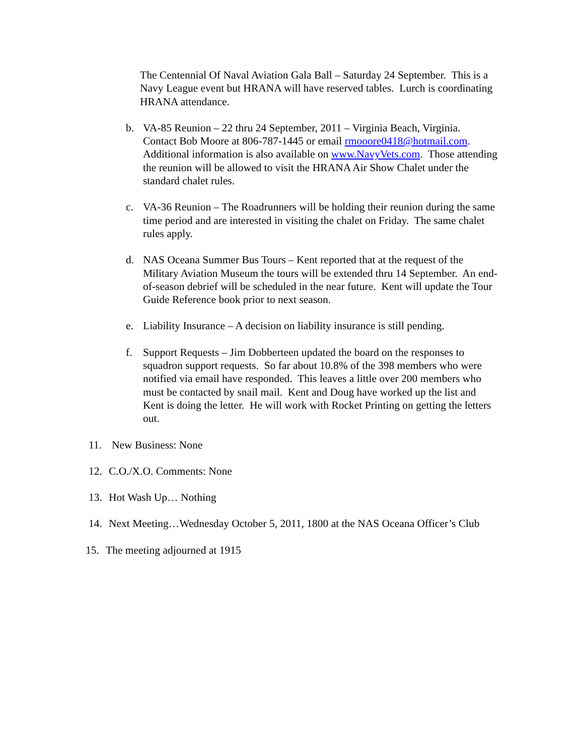The Centennial Of Naval Aviation Gala Ball – Saturday 24 September. This is a Navy League event but HRANA will have reserved tables. Lurch is coordinating HRANA attendance.
b. VA-85 Reunion – 22 thru 24 September, 2011 – Virginia Beach, Virginia. Contact Bob Moore at 806-787-1445 or email rmooore0418@hotmail.com. Additional information is also available on www.NavyVets.com. Those attending the reunion will be allowed to visit the HRANA Air Show Chalet under the standard chalet rules.
c. VA-36 Reunion – The Roadrunners will be holding their reunion during the same time period and are interested in visiting the chalet on Friday. The same chalet rules apply.
d. NAS Oceana Summer Bus Tours – Kent reported that at the request of the Military Aviation Museum the tours will be extended thru 14 September. An end-of-season debrief will be scheduled in the near future. Kent will update the Tour Guide Reference book prior to next season.
e. Liability Insurance – A decision on liability insurance is still pending.
f. Support Requests – Jim Dobberteen updated the board on the responses to squadron support requests. So far about 10.8% of the 398 members who were notified via email have responded. This leaves a little over 200 members who must be contacted by snail mail. Kent and Doug have worked up the list and Kent is doing the letter. He will work with Rocket Printing on getting the letters out.
11. New Business: None
12. C.O./X.O. Comments: None
13. Hot Wash Up… Nothing
14. Next Meeting…Wednesday October 5, 2011, 1800 at the NAS Oceana Officer’s Club
15. The meeting adjourned at 1915